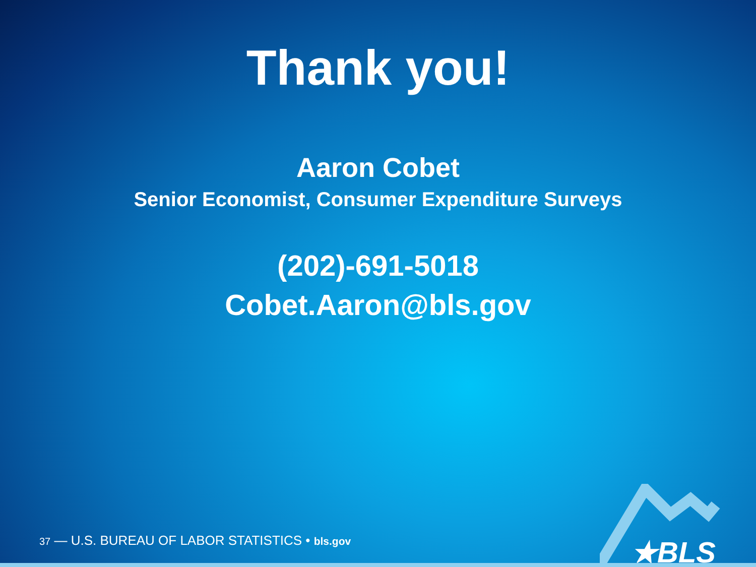Thank you!
Aaron Cobet
Senior Economist, Consumer Expenditure Surveys
(202)-691-5018
Cobet.Aaron@bls.gov
37 — U.S. BUREAU OF LABOR STATISTICS • bls.gov
★BLS